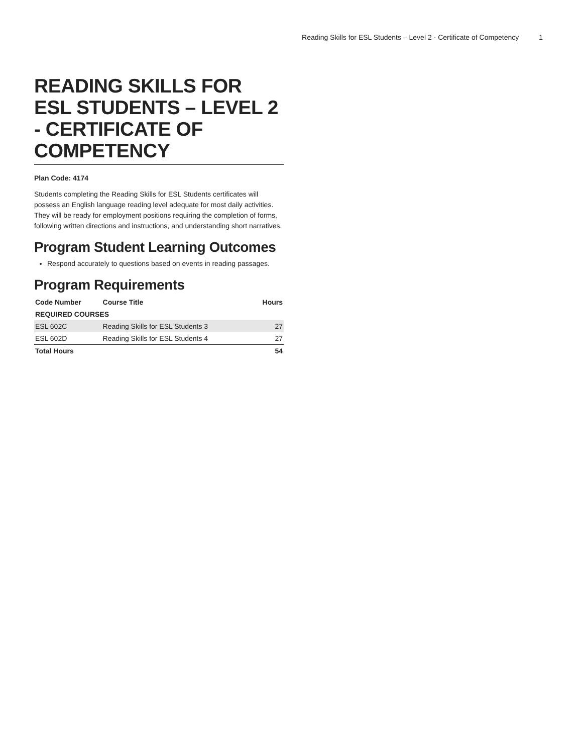Reading Skills for ESL Students – Level 2 - Certificate of Competency 1
READING SKILLS FOR ESL STUDENTS – LEVEL 2 - CERTIFICATE OF COMPETENCY
Plan Code: 4174
Students completing the Reading Skills for ESL Students certificates will possess an English language reading level adequate for most daily activities. They will be ready for employment positions requiring the completion of forms, following written directions and instructions, and understanding short narratives.
Program Student Learning Outcomes
Respond accurately to questions based on events in reading passages.
Program Requirements
| Code Number | Course Title | Hours |
| --- | --- | --- |
| REQUIRED COURSES | | |
| ESL 602C | Reading Skills for ESL Students 3 | 27 |
| ESL 602D | Reading Skills for ESL Students 4 | 27 |
| Total Hours | | 54 |